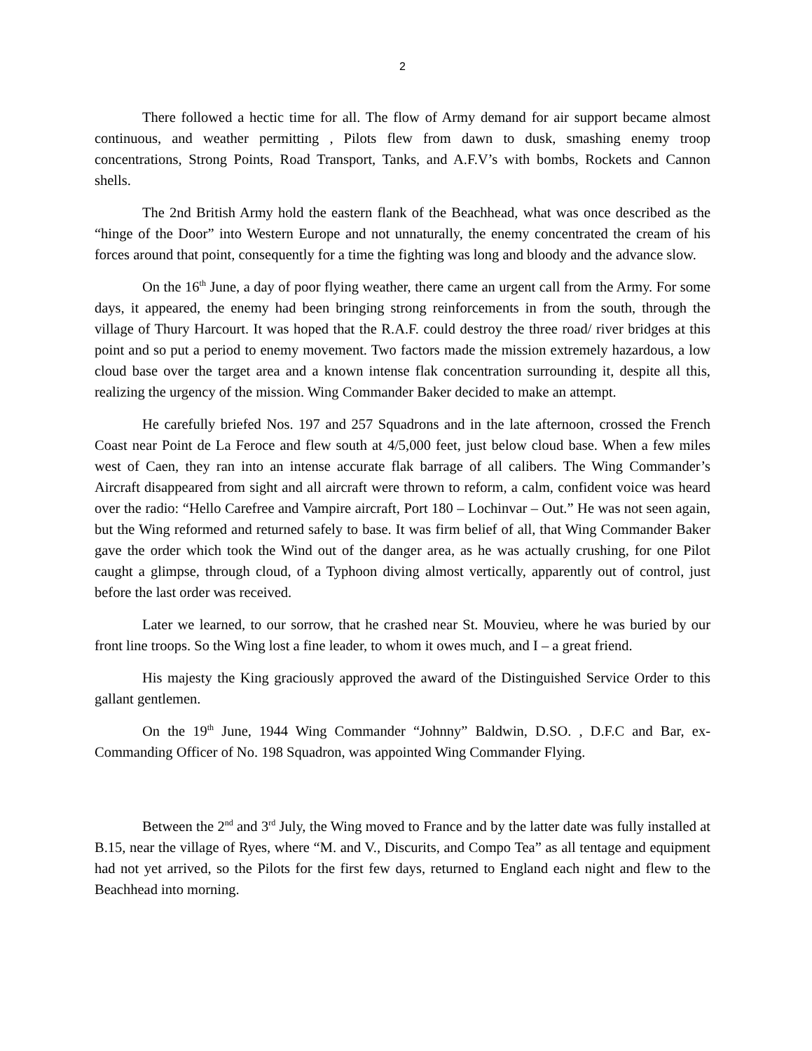2
There followed a hectic time for all. The flow of Army demand for air support became almost continuous, and weather permitting , Pilots flew from dawn to dusk, smashing enemy troop concentrations, Strong Points, Road Transport, Tanks, and A.F.V’s with bombs, Rockets and Cannon shells.
The 2nd British Army hold the eastern flank of the Beachhead, what was once described as the “hinge of the Door” into Western Europe and not unnaturally, the enemy concentrated the cream of his forces around that point, consequently for a time the fighting was long and bloody and the advance slow.
On the 16<sup>th</sup> June, a day of poor flying weather, there came an urgent call from the Army. For some days, it appeared, the enemy had been bringing strong reinforcements in from the south, through the village of Thury Harcourt. It was hoped that the R.A.F. could destroy the three road/ river bridges at this point and so put a period to enemy movement. Two factors made the mission extremely hazardous, a low cloud base over the target area and a known intense flak concentration surrounding it, despite all this, realizing the urgency of the mission. Wing Commander Baker decided to make an attempt.
He carefully briefed Nos. 197 and 257 Squadrons and in the late afternoon, crossed the French Coast near Point de La Feroce and flew south at 4/5,000 feet, just below cloud base. When a few miles west of Caen, they ran into an intense accurate flak barrage of all calibers. The Wing Commander’s Aircraft disappeared from sight and all aircraft were thrown to reform, a calm, confident voice was heard over the radio: “Hello Carefree and Vampire aircraft, Port 180 – Lochinvar – Out.” He was not seen again, but the Wing reformed and returned safely to base. It was firm belief of all, that Wing Commander Baker gave the order which took the Wind out of the danger area, as he was actually crushing, for one Pilot caught a glimpse, through cloud, of a Typhoon diving almost vertically, apparently out of control, just before the last order was received.
Later we learned, to our sorrow, that he crashed near St. Mouvieu, where he was buried by our front line troops. So the Wing lost a fine leader, to whom it owes much, and I – a great friend.
His majesty the King graciously approved the award of the Distinguished Service Order to this gallant gentlemen.
On the 19<sup>th</sup> June, 1944 Wing Commander “Johnny” Baldwin, D.SO. , D.F.C and Bar, ex-Commanding Officer of No. 198 Squadron, was appointed Wing Commander Flying.
Between the 2<sup>nd</sup> and 3<sup>rd</sup> July, the Wing moved to France and by the latter date was fully installed at B.15, near the village of Ryes, where “M. and V., Discurits, and Compo Tea” as all tentage and equipment had not yet arrived, so the Pilots for the first few days, returned to England each night and flew to the Beachhead into morning.